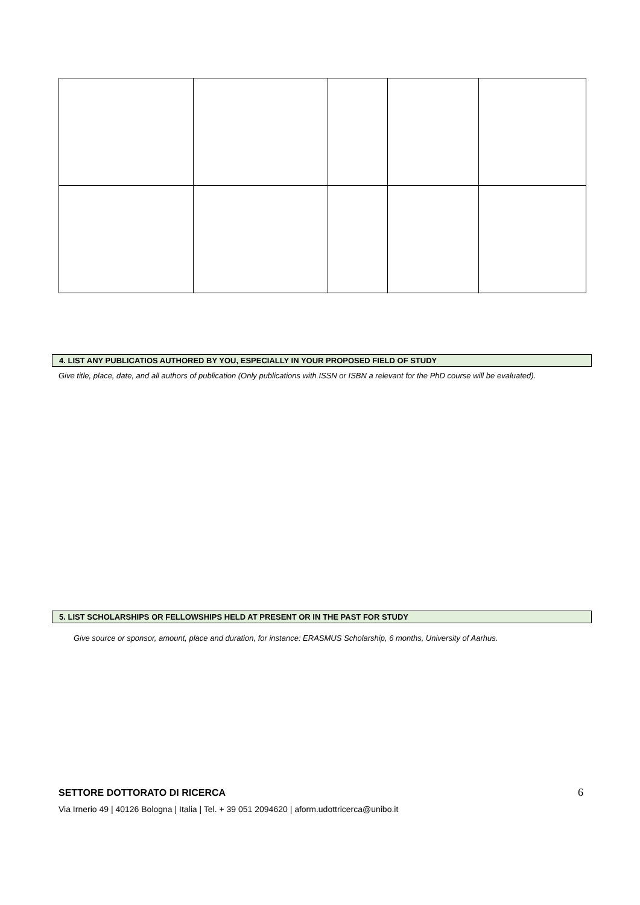4. LIST ANY PUBLICATIOS AUTHORED BY YOU, ESPECIALLY IN YOUR PROPOSED FIELD OF STUDY
Give title, place, date, and all authors of publication (Only publications with ISSN or ISBN a relevant for the PhD course will be evaluated).
5. LIST SCHOLARSHIPS OR FELLOWSHIPS HELD AT PRESENT OR IN THE PAST FOR STUDY
Give source or sponsor, amount, place and duration, for instance: ERASMUS Scholarship, 6 months, University of Aarhus.
SETTORE DOTTORATO DI RICERCA 6
Via Irnerio 49 | 40126 Bologna | Italia | Tel. + 39 051 2094620 | aform.udottricerca@unibo.it